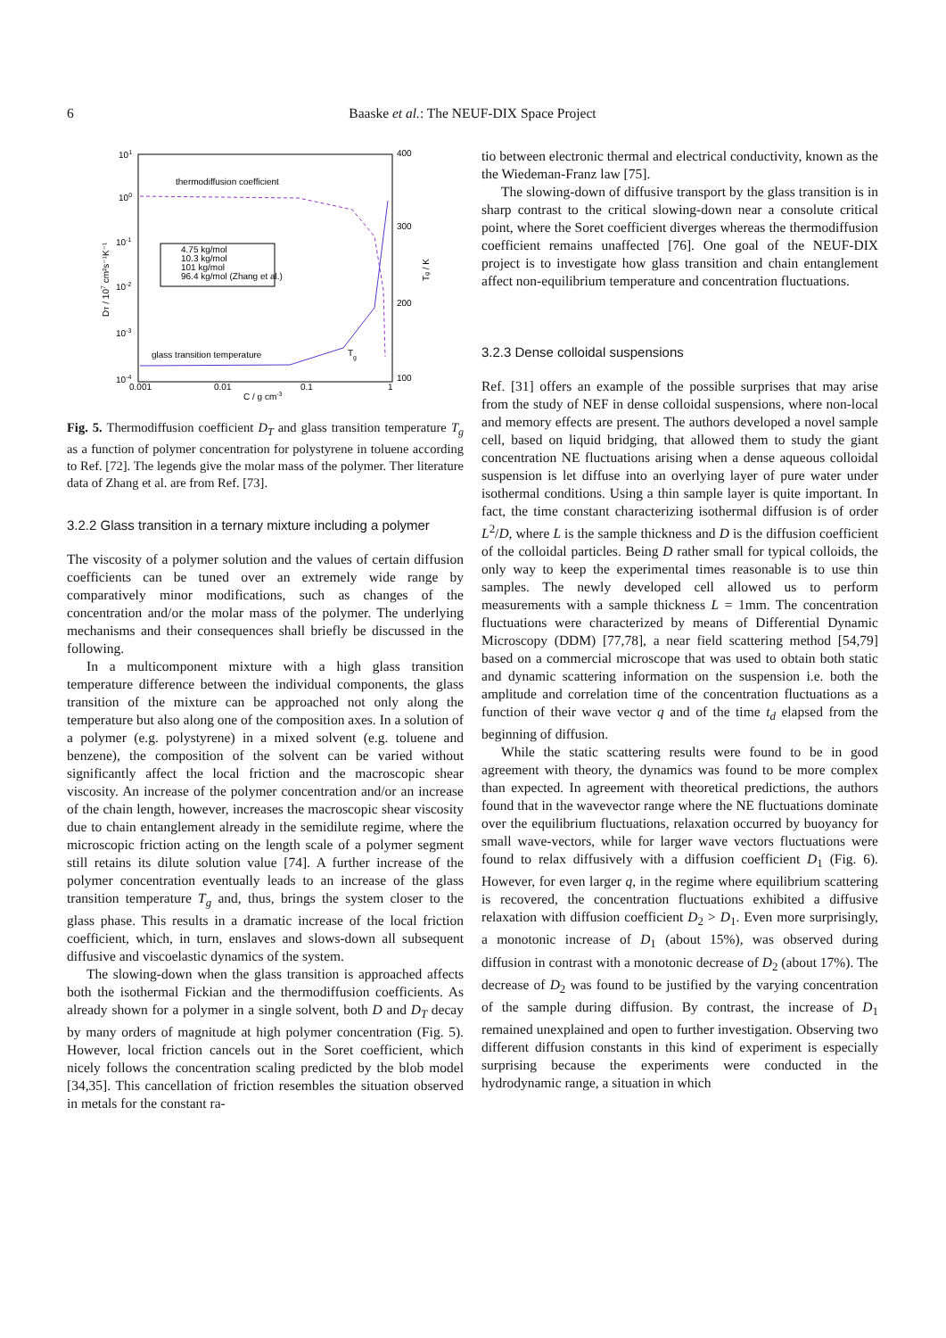6 Baaske et al.: The NEUF-DIX Space Project
101
100
10-1
10-2
10-3
10-4
400
300
200
100
0.001
0.01
0.1
1
C / g cm-3
thermodiffusion coefficient
glass transition temperature
Tg
DT / 107 cm²s⁻¹K⁻¹
Tg / K
4.75 kg/mol
10.3 kg/mol
101 kg/mol
96.4 kg/mol (Zhang et al.)
Fig. 5. Thermodiffusion coefficient D<sub>T</sub> and glass transition temperature T<sub>g</sub> as a function of polymer concentration for polystyrene in toluene according to Ref. [72]. The legends give the molar mass of the polymer. Ther literature data of Zhang et al. are from Ref. [73].
3.2.2 Glass transition in a ternary mixture including a polymer
The viscosity of a polymer solution and the values of certain diffusion coefficients can be tuned over an extremely wide range by comparatively minor modifications, such as changes of the concentration and/or the molar mass of the polymer. The underlying mechanisms and their consequences shall briefly be discussed in the following.
In a multicomponent mixture with a high glass transition temperature difference between the individual components, the glass transition of the mixture can be approached not only along the temperature but also along one of the composition axes. In a solution of a polymer (e.g. polystyrene) in a mixed solvent (e.g. toluene and benzene), the composition of the solvent can be varied without significantly affect the local friction and the macroscopic shear viscosity. An increase of the polymer concentration and/or an increase of the chain length, however, increases the macroscopic shear viscosity due to chain entanglement already in the semidilute regime, where the microscopic friction acting on the length scale of a polymer segment still retains its dilute solution value [74]. A further increase of the polymer concentration eventually leads to an increase of the glass transition temperature T<sub>g</sub> and, thus, brings the system closer to the glass phase. This results in a dramatic increase of the local friction coefficient, which, in turn, enslaves and slows-down all subsequent diffusive and viscoelastic dynamics of the system.
The slowing-down when the glass transition is approached affects both the isothermal Fickian and the thermodiffusion coefficients. As already shown for a polymer in a single solvent, both D and D<sub>T</sub> decay by many orders of magnitude at high polymer concentration (Fig. 5). However, local friction cancels out in the Soret coefficient, which nicely follows the concentration scaling predicted by the blob model [34,35]. This cancellation of friction resembles the situation observed in metals for the constant ra-
tio between electronic thermal and electrical conductivity, known as the the Wiedeman-Franz law [75].
The slowing-down of diffusive transport by the glass transition is in sharp contrast to the critical slowing-down near a consolute critical point, where the Soret coefficient diverges whereas the thermodiffusion coefficient remains unaffected [76]. One goal of the NEUF-DIX project is to investigate how glass transition and chain entanglement affect non-equilibrium temperature and concentration fluctuations.
3.2.3 Dense colloidal suspensions
Ref. [31] offers an example of the possible surprises that may arise from the study of NEF in dense colloidal suspensions, where non-local and memory effects are present. The authors developed a novel sample cell, based on liquid bridging, that allowed them to study the giant concentration NE fluctuations arising when a dense aqueous colloidal suspension is let diffuse into an overlying layer of pure water under isothermal conditions. Using a thin sample layer is quite important. In fact, the time constant characterizing isothermal diffusion is of order L<sup>2</sup>/D, where L is the sample thickness and D is the diffusion coefficient of the colloidal particles. Being D rather small for typical colloids, the only way to keep the experimental times reasonable is to use thin samples. The newly developed cell allowed us to perform measurements with a sample thickness L = 1mm. The concentration fluctuations were characterized by means of Differential Dynamic Microscopy (DDM) [77,78], a near field scattering method [54,79] based on a commercial microscope that was used to obtain both static and dynamic scattering information on the suspension i.e. both the amplitude and correlation time of the concentration fluctuations as a function of their wave vector q and of the time t<sub>d</sub> elapsed from the beginning of diffusion.
While the static scattering results were found to be in good agreement with theory, the dynamics was found to be more complex than expected. In agreement with theoretical predictions, the authors found that in the wavevector range where the NE fluctuations dominate over the equilibrium fluctuations, relaxation occurred by buoyancy for small wave-vectors, while for larger wave vectors fluctuations were found to relax diffusively with a diffusion coefficient D<sub>1</sub> (Fig. 6). However, for even larger q, in the regime where equilibrium scattering is recovered, the concentration fluctuations exhibited a diffusive relaxation with diffusion coefficient D<sub>2</sub> > D<sub>1</sub>. Even more surprisingly, a monotonic increase of D<sub>1</sub> (about 15%), was observed during diffusion in contrast with a monotonic decrease of D<sub>2</sub> (about 17%). The decrease of D<sub>2</sub> was found to be justified by the varying concentration of the sample during diffusion. By contrast, the increase of D<sub>1</sub> remained unexplained and open to further investigation. Observing two different diffusion constants in this kind of experiment is especially surprising because the experiments were conducted in the hydrodynamic range, a situation in which